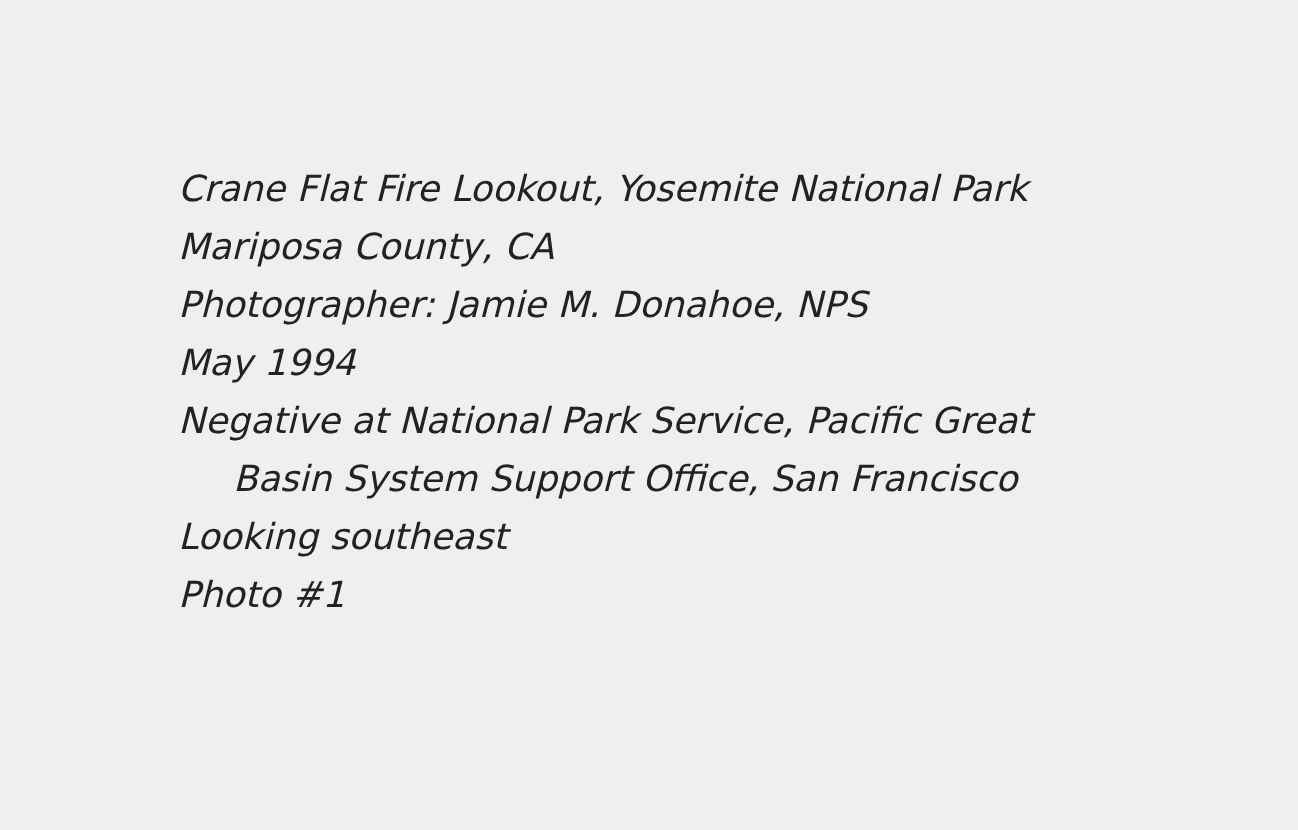Crane Flat Fire Lookout, Yosemite National Park
Mariposa County, CA
Photographer: Jamie M. Donahoe, NPS
May 1994
Negative at National Park Service, Pacific Great
Basin System Support Office, San Francisco
Looking southeast
Photo #1